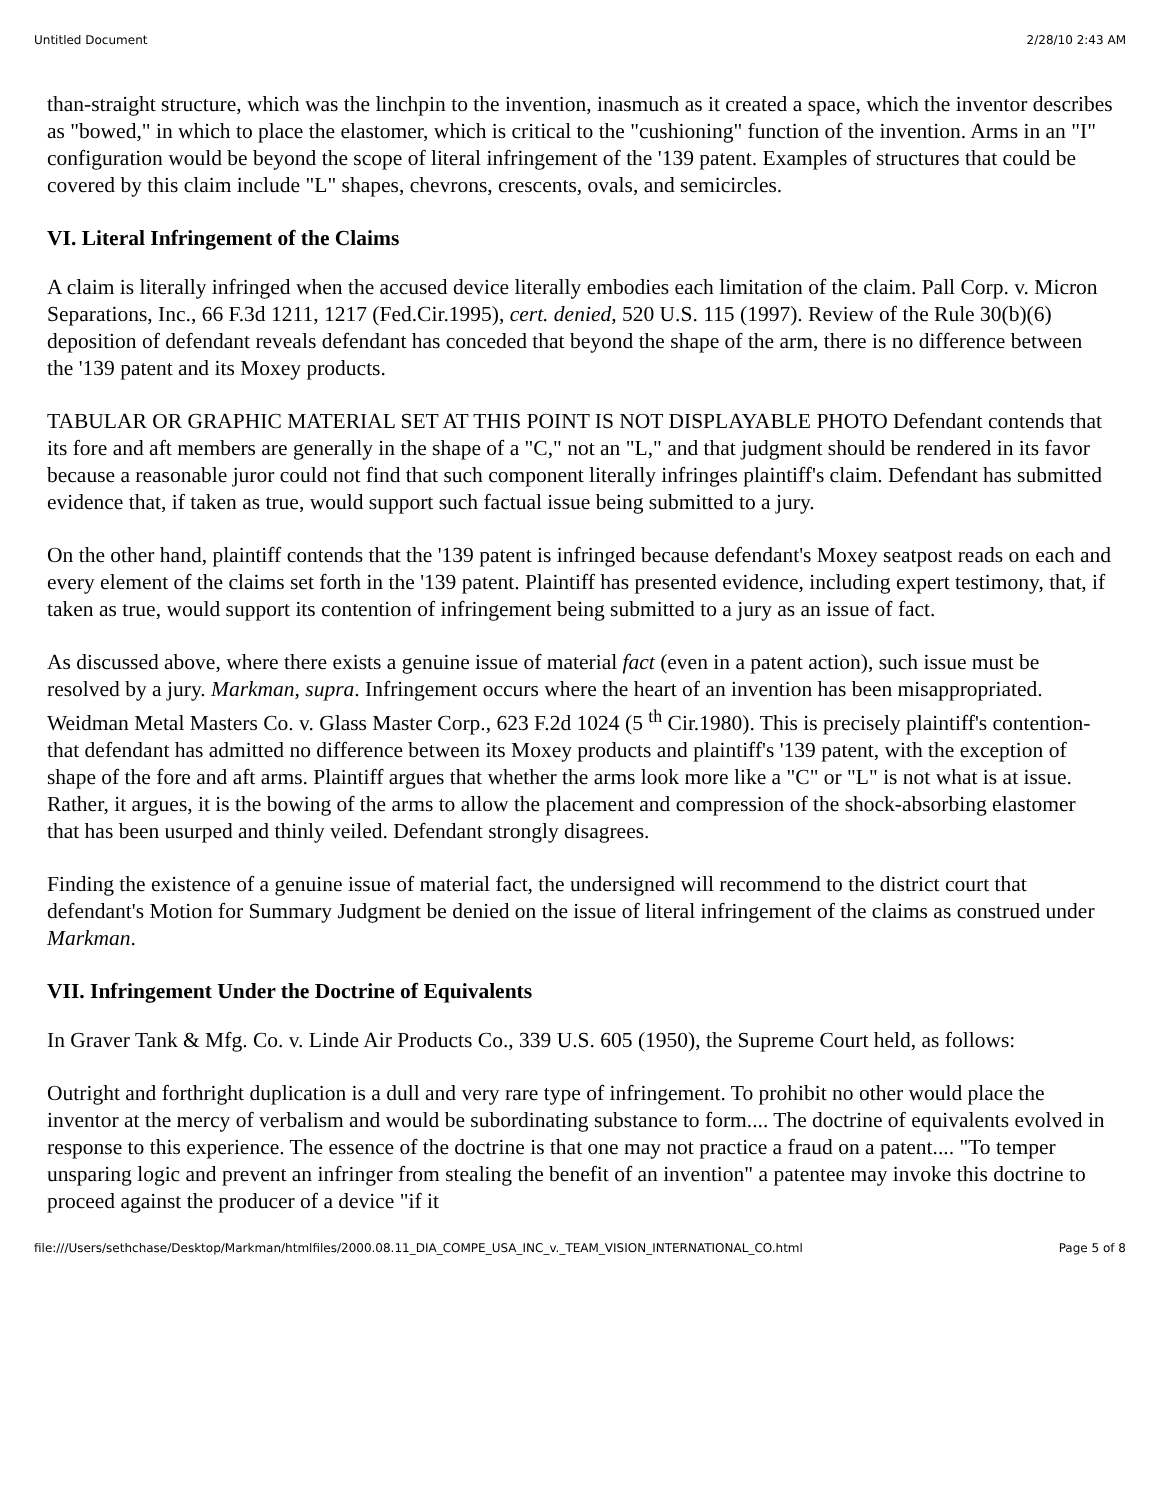Untitled Document 2/28/10 2:43 AM
than-straight structure, which was the linchpin to the invention, inasmuch as it created a space, which the inventor describes as "bowed," in which to place the elastomer, which is critical to the "cushioning" function of the invention. Arms in an "I" configuration would be beyond the scope of literal infringement of the '139 patent. Examples of structures that could be covered by this claim include "L" shapes, chevrons, crescents, ovals, and semicircles.
VI. Literal Infringement of the Claims
A claim is literally infringed when the accused device literally embodies each limitation of the claim. Pall Corp. v. Micron Separations, Inc., 66 F.3d 1211, 1217 (Fed.Cir.1995), cert. denied, 520 U.S. 115 (1997). Review of the Rule 30(b)(6) deposition of defendant reveals defendant has conceded that beyond the shape of the arm, there is no difference between the '139 patent and its Moxey products.
TABULAR OR GRAPHIC MATERIAL SET AT THIS POINT IS NOT DISPLAYABLE PHOTO Defendant contends that its fore and aft members are generally in the shape of a "C," not an "L," and that judgment should be rendered in its favor because a reasonable juror could not find that such component literally infringes plaintiff's claim. Defendant has submitted evidence that, if taken as true, would support such factual issue being submitted to a jury.
On the other hand, plaintiff contends that the '139 patent is infringed because defendant's Moxey seatpost reads on each and every element of the claims set forth in the '139 patent. Plaintiff has presented evidence, including expert testimony, that, if taken as true, would support its contention of infringement being submitted to a jury as an issue of fact.
As discussed above, where there exists a genuine issue of material fact (even in a patent action), such issue must be resolved by a jury. Markman, supra. Infringement occurs where the heart of an invention has been misappropriated. Weidman Metal Masters Co. v. Glass Master Corp., 623 F.2d 1024 (5 <sup>th</sup> Cir.1980). This is precisely plaintiff's contention-that defendant has admitted no difference between its Moxey products and plaintiff's '139 patent, with the exception of shape of the fore and aft arms. Plaintiff argues that whether the arms look more like a "C" or "L" is not what is at issue. Rather, it argues, it is the bowing of the arms to allow the placement and compression of the shock-absorbing elastomer that has been usurped and thinly veiled. Defendant strongly disagrees.
Finding the existence of a genuine issue of material fact, the undersigned will recommend to the district court that defendant's Motion for Summary Judgment be denied on the issue of literal infringement of the claims as construed under Markman.
VII. Infringement Under the Doctrine of Equivalents
In Graver Tank & Mfg. Co. v. Linde Air Products Co., 339 U.S. 605 (1950), the Supreme Court held, as follows:
Outright and forthright duplication is a dull and very rare type of infringement. To prohibit no other would place the inventor at the mercy of verbalism and would be subordinating substance to form.... The doctrine of equivalents evolved in response to this experience. The essence of the doctrine is that one may not practice a fraud on a patent.... "To temper unsparing logic and prevent an infringer from stealing the benefit of an invention" a patentee may invoke this doctrine to proceed against the producer of a device "if it
file:///Users/sethchase/Desktop/Markman/htmlfiles/2000.08.11_DIA_COMPE_USA_INC_v._TEAM_VISION_INTERNATIONAL_CO.html Page 5 of 8